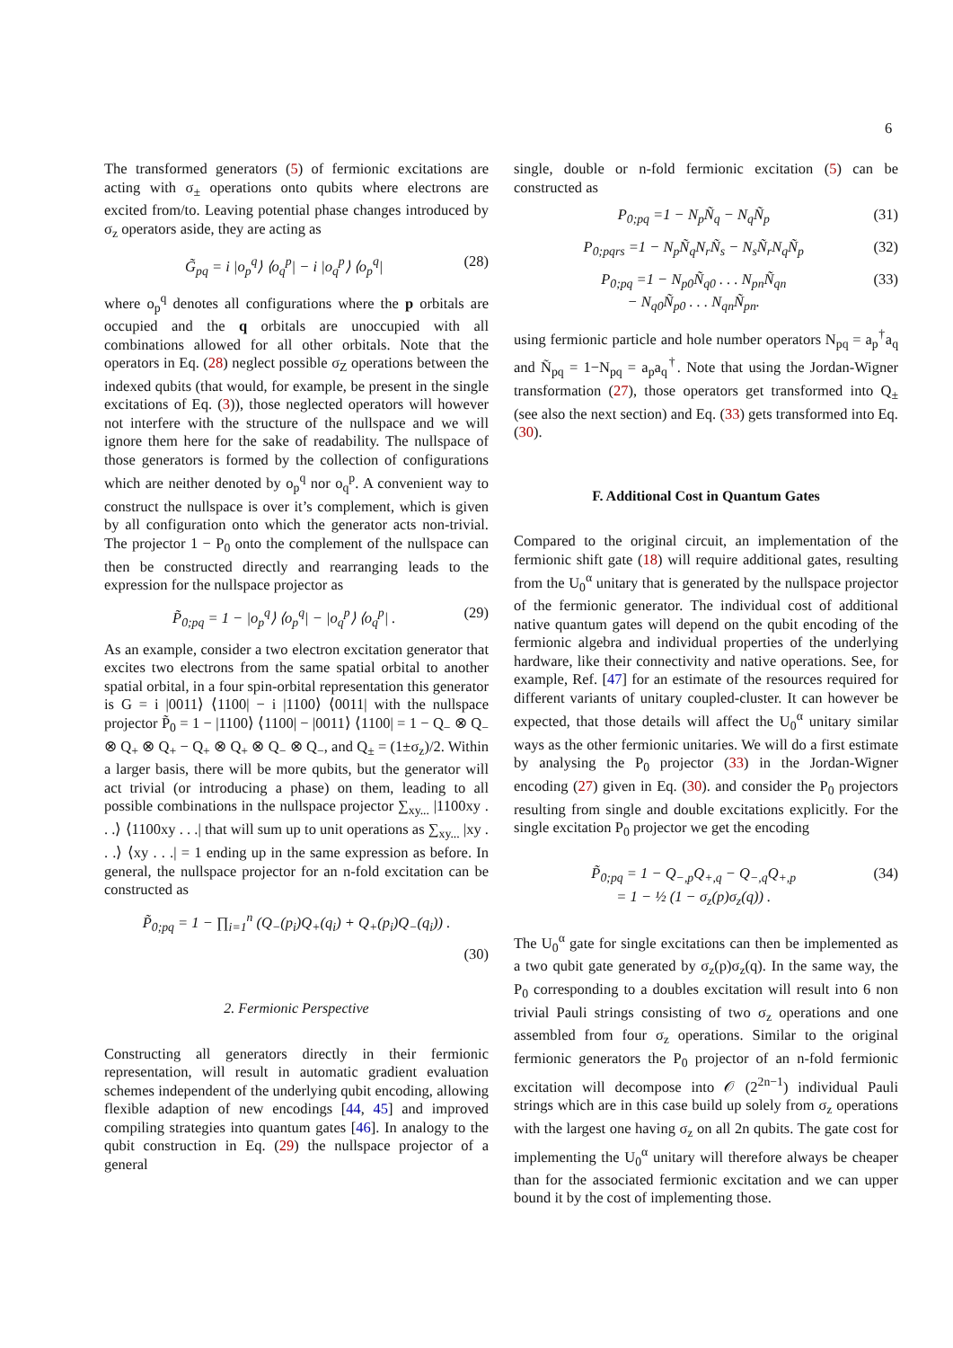6
The transformed generators (5) of fermionic excitations are acting with σ<sub>±</sub> operations onto qubits where electrons are excited from/to. Leaving potential phase changes introduced by σ<sub>z</sub> operators aside, they are acting as
G̃<sub>pq</sub> = i |o<sub>p</sub><sup>q</sup>⟩ ⟨o<sub>q</sub><sup>p</sup>| − i |o<sub>q</sub><sup>p</sup>⟩ ⟨o<sub>p</sub><sup>q</sup>| (28)
where o<sub>p</sub><sup>q</sup> denotes all configurations where the p orbitals are occupied and the q orbitals are unoccupied with all combinations allowed for all other orbitals. Note that the operators in Eq. (28) neglect possible σ<sub>Z</sub> operations between the indexed qubits (that would, for example, be present in the single excitations of Eq. (3)), those neglected operators will however not interfere with the structure of the nullspace and we will ignore them here for the sake of readability. The nullspace of those generators is formed by the collection of configurations which are neither denoted by o<sub>p</sub><sup>q</sup> nor o<sub>q</sub><sup>p</sup>. A convenient way to construct the nullspace is over it’s complement, which is given by all configuration onto which the generator acts non-trivial. The projector 1 − P<sub>0</sub> onto the complement of the nullspace can then be constructed directly and rearranging leads to the expression for the nullspace projector as
P̃<sub>0;pq</sub> = 1 − |o<sub>p</sub><sup>q</sup>⟩ ⟨o<sub>p</sub><sup>q</sup>| − |o<sub>q</sub><sup>p</sup>⟩ ⟨o<sub>q</sub><sup>p</sup>| . (29)
As an example, consider a two electron excitation generator that excites two electrons from the same spatial orbital to another spatial orbital, in a four spin-orbital representation this generator is G = i |0011⟩ ⟨1100| − i |1100⟩ ⟨0011| with the nullspace projector P̃<sub>0</sub> = 1 − |1100⟩ ⟨1100| − |0011⟩ ⟨1100| = 1 − Q<sub>−</sub> ⊗ Q<sub>−</sub> ⊗ Q<sub>+</sub> ⊗ Q<sub>+</sub> − Q<sub>+</sub> ⊗ Q<sub>+</sub> ⊗ Q<sub>−</sub> ⊗ Q<sub>−</sub>, and Q<sub>±</sub> = (1±σ<sub>z</sub>)/2. Within a larger basis, there will be more qubits, but the generator will act trivial (or introducing a phase) on them, leading to all possible combinations in the nullspace projector ∑<sub>xy...</sub> |1100xy . . .⟩ ⟨1100xy . . .| that will sum up to unit operations as ∑<sub>xy...</sub> |xy . . .⟩ ⟨xy . . .| = 1 ending up in the same expression as before. In general, the nullspace projector for an n-fold excitation can be constructed as
P̃<sub>0;pq</sub> = 1 − ∏<sub>i=1</sub><sup>n</sup> (Q<sub>−</sub>(p<sub>i</sub>)Q<sub>+</sub>(q<sub>i</sub>) + Q<sub>+</sub>(p<sub>i</sub>)Q<sub>−</sub>(q<sub>i</sub>)) .
(30)
2. Fermionic Perspective
Constructing all generators directly in their fermionic representation, will result in automatic gradient evaluation schemes independent of the underlying qubit encoding, allowing flexible adaption of new encodings [44, 45] and improved compiling strategies into quantum gates [46]. In analogy to the qubit construction in Eq. (29) the nullspace projector of a general
single, double or n-fold fermionic excitation (5) can be constructed as
P<sub>0;pq</sub> =1 − N<sub>p</sub>Ñ<sub>q</sub> − N<sub>q</sub>Ñ<sub>p</sub> (31)
P<sub>0;pqrs</sub> =1 − N<sub>p</sub>Ñ<sub>q</sub>N<sub>r</sub>Ñ<sub>s</sub> − N<sub>s</sub>Ñ<sub>r</sub>N<sub>q</sub>Ñ<sub>p</sub> (32)
P<sub>0;pq</sub> =1 − N<sub>p0</sub>Ñ<sub>q0</sub> . . . N<sub>pn</sub>Ñ<sub>qn</sub>
− N<sub>q0</sub>Ñ<sub>p0</sub> . . . N<sub>qn</sub>Ñ<sub>pn</sub>. (33)
using fermionic particle and hole number operators N<sub>pq</sub> = a<sub>p</sub><sup>†</sup>a<sub>q</sub> and Ñ<sub>pq</sub> = 1−N<sub>pq</sub> = a<sub>p</sub>a<sub>q</sub><sup>†</sup>. Note that using the Jordan-Wigner transformation (27), those operators get transformed into Q<sub>±</sub> (see also the next section) and Eq. (33) gets transformed into Eq. (30).
F. Additional Cost in Quantum Gates
Compared to the original circuit, an implementation of the fermionic shift gate (18) will require additional gates, resulting from the U<sub>0</sub><sup>α</sup> unitary that is generated by the nullspace projector of the fermionic generator. The individual cost of additional native quantum gates will depend on the qubit encoding of the fermionic algebra and individual properties of the underlying hardware, like their connectivity and native operations. See, for example, Ref. [47] for an estimate of the resources required for different variants of unitary coupled-cluster. It can however be expected, that those details will affect the U<sub>0</sub><sup>α</sup> unitary similar ways as the other fermionic unitaries. We will do a first estimate by analysing the P<sub>0</sub> projector (33) in the Jordan-Wigner encoding (27) given in Eq. (30). and consider the P<sub>0</sub> projectors resulting from single and double excitations explicitly. For the single excitation P<sub>0</sub> projector we get the encoding
P̃<sub>0;pq</sub> = 1 − Q<sub>−,p</sub>Q<sub>+,q</sub> − Q<sub>−,q</sub>Q<sub>+,p</sub>
= 1 − ½ (1 − σ<sub>z</sub>(p)σ<sub>z</sub>(q)) . (34)
The U<sub>0</sub><sup>α</sup> gate for single excitations can then be implemented as a two qubit gate generated by σ<sub>z</sub>(p)σ<sub>z</sub>(q). In the same way, the P<sub>0</sub> corresponding to a doubles excitation will result into 6 non trivial Pauli strings consisting of two σ<sub>z</sub> operations and one assembled from four σ<sub>z</sub> operations. Similar to the original fermionic generators the P<sub>0</sub> projector of an n-fold fermionic excitation will decompose into 𝒪 (2<sup>2n−1</sup>) individual Pauli strings which are in this case build up solely from σ<sub>z</sub> operations with the largest one having σ<sub>z</sub> on all 2n qubits. The gate cost for implementing the U<sub>0</sub><sup>α</sup> unitary will therefore always be cheaper than for the associated fermionic excitation and we can upper bound it by the cost of implementing those.